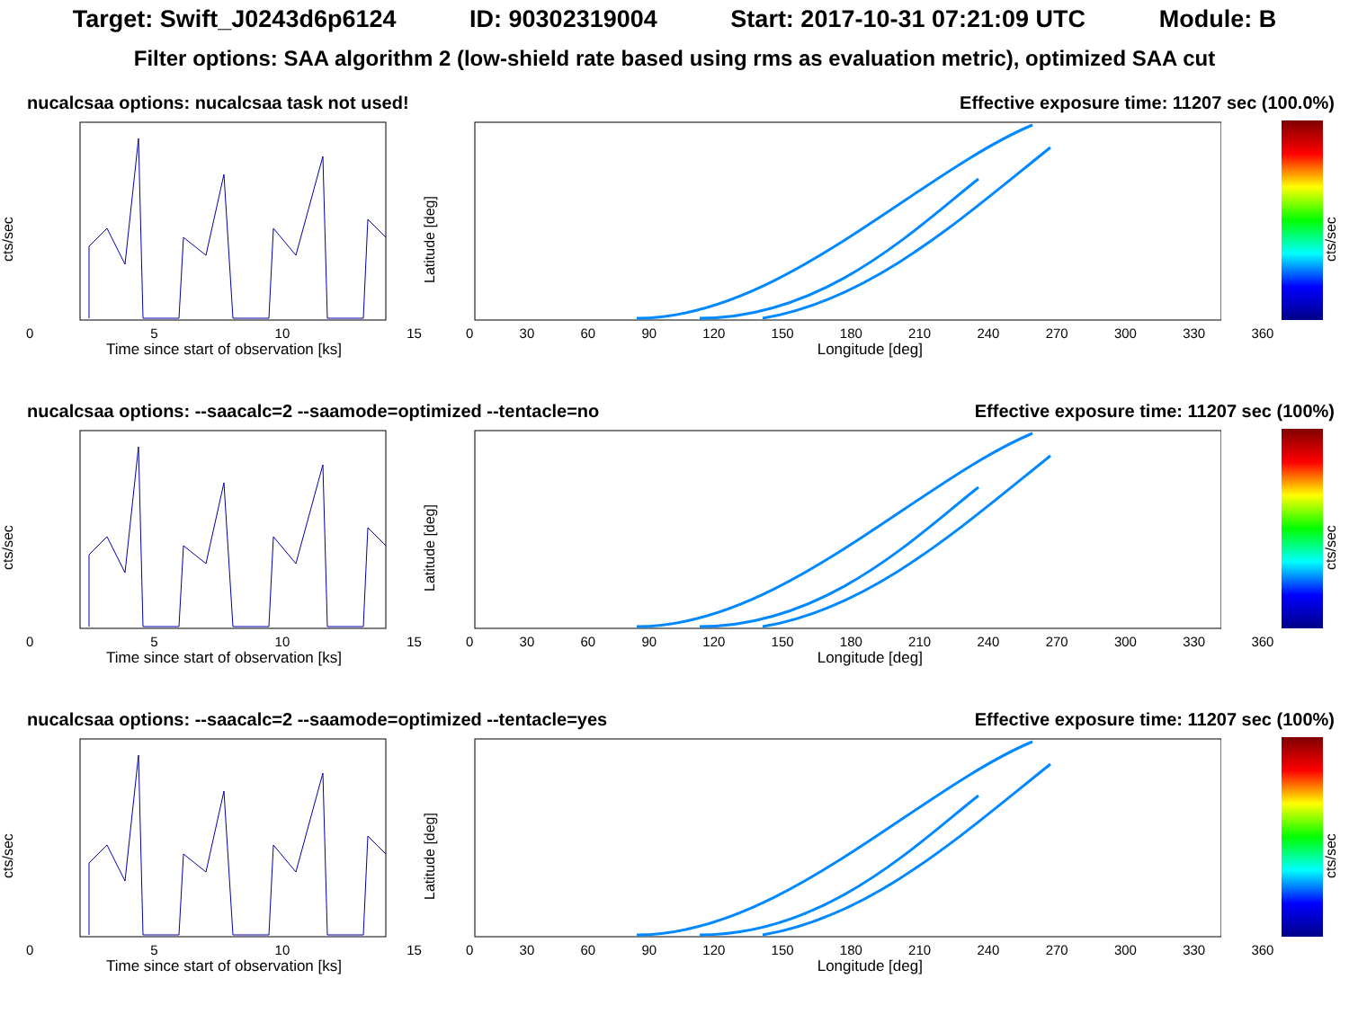Target: Swift_J0243d6p6124 ID: 90302319004 Start: 2017-10-31 07:21:09 UTC Module: B
Filter options: SAA algorithm 2 (low-shield rate based using rms as evaluation metric), optimized SAA cut
nucalcsaa options: nucalcsaa task not used! Effective exposure time: 11207 sec (100.0%)
cts/sec
0 5 10 15
Time since start of observation [ks]
Latitude [deg]
0 30 60 90 120 150 180 210 240 270 300 330 360
Longitude [deg]
cts/sec
nucalcsaa options: --saacalc=2 --saamode=optimized --tentacle=no Effective exposure time: 11207 sec (100%)
cts/sec
0 5 10 15
Time since start of observation [ks]
Latitude [deg]
0 30 60 90 120 150 180 210 240 270 300 330 360
Longitude [deg]
cts/sec
nucalcsaa options: --saacalc=2 --saamode=optimized --tentacle=yes Effective exposure time: 11207 sec (100%)
cts/sec
0 5 10 15
Time since start of observation [ks]
Latitude [deg]
0 30 60 90 120 150 180 210 240 270 300 330 360
Longitude [deg]
cts/sec